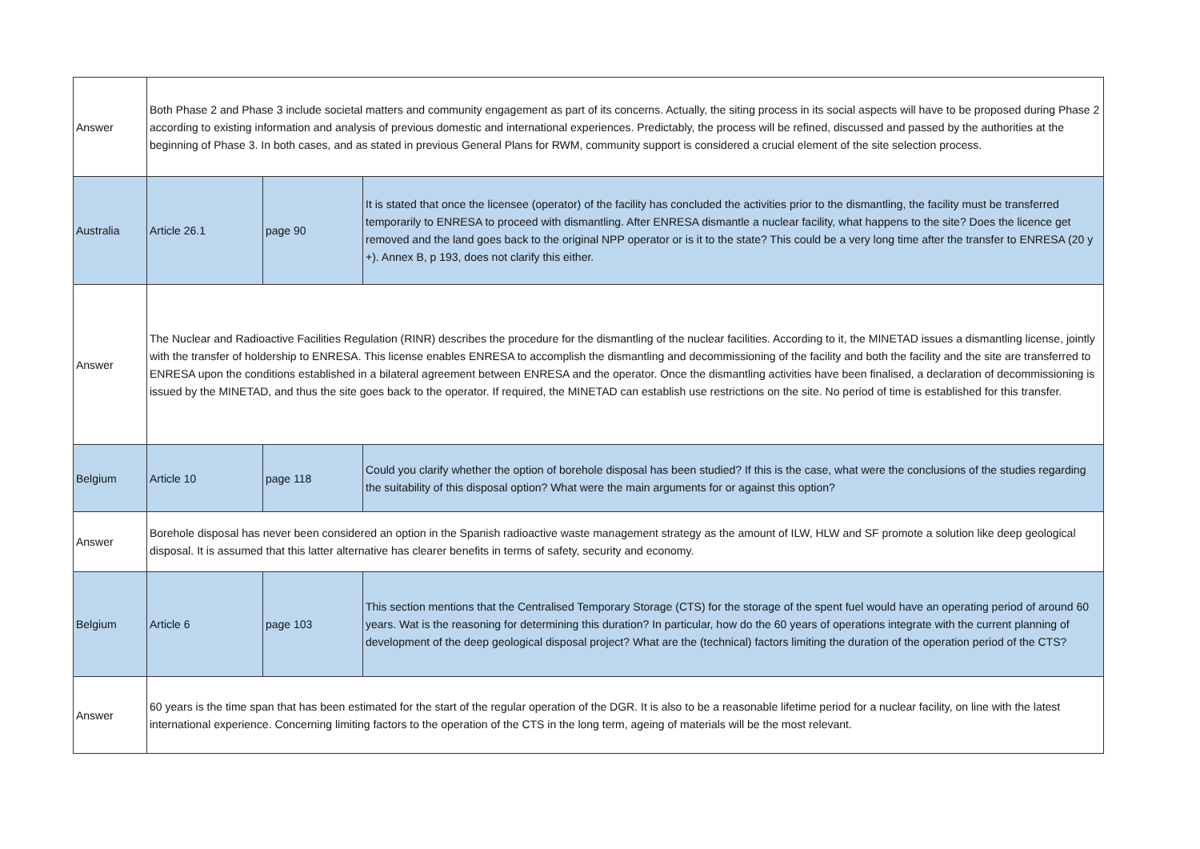| Answer | Both Phase 2 and Phase 3 include societal matters and community engagement as part of its concerns. Actually, the siting process in its social aspects will have to be proposed during Phase 2 according to existing information and analysis of previous domestic and international experiences. Predictably, the process will be refined, discussed and passed by the authorities at the beginning of Phase 3. In both cases, and as stated in previous General Plans for RWM, community support is considered a crucial element of the site selection process. | | |
| Australia | Article 26.1 | page 90 | It is stated that once the licensee (operator) of the facility has concluded the activities prior to the dismantling, the facility must be transferred temporarily to ENRESA to proceed with dismantling. After ENRESA dismantle a nuclear facility, what happens to the site? Does the licence get removed and the land goes back to the original NPP operator or is it to the state? This could be a very long time after the transfer to ENRESA (20 y +). Annex B, p 193, does not clarify this either. |
| Answer | The Nuclear and Radioactive Facilities Regulation (RINR) describes the procedure for the dismantling of the nuclear facilities. According to it, the MINETAD issues a dismantling license, jointly with the transfer of holdership to ENRESA. This license enables ENRESA to accomplish the dismantling and decommissioning of the facility and both the facility and the site are transferred to ENRESA upon the conditions established in a bilateral agreement between ENRESA and the operator. Once the dismantling activities have been finalised, a declaration of decommissioning is issued by the MINETAD, and thus the site goes back to the operator. If required, the MINETAD can establish use restrictions on the site. No period of time is established for this transfer. | | |
| Belgium | Article 10 | page 118 | Could you clarify whether the option of borehole disposal has been studied? If this is the case, what were the conclusions of the studies regarding the suitability of this disposal option? What were the main arguments for or against this option? |
| Answer | Borehole disposal has never been considered an option in the Spanish radioactive waste management strategy as the amount of ILW, HLW and SF promote a solution like deep geological disposal. It is assumed that this latter alternative has clearer benefits in terms of safety, security and economy. | | |
| Belgium | Article 6 | page 103 | This section mentions that the Centralised Temporary Storage (CTS) for the storage of the spent fuel would have an operating period of around 60 years. Wat is the reasoning for determining this duration? In particular, how do the 60 years of operations integrate with the current planning of development of the deep geological disposal project? What are the (technical) factors limiting the duration of the operation period of the CTS? |
| Answer | 60 years is the time span that has been estimated for the start of the regular operation of the DGR. It is also to be a reasonable lifetime period for a nuclear facility, on line with the latest international experience. Concerning limiting factors to the operation of the CTS in the long term, ageing of materials will be the most relevant. | | |